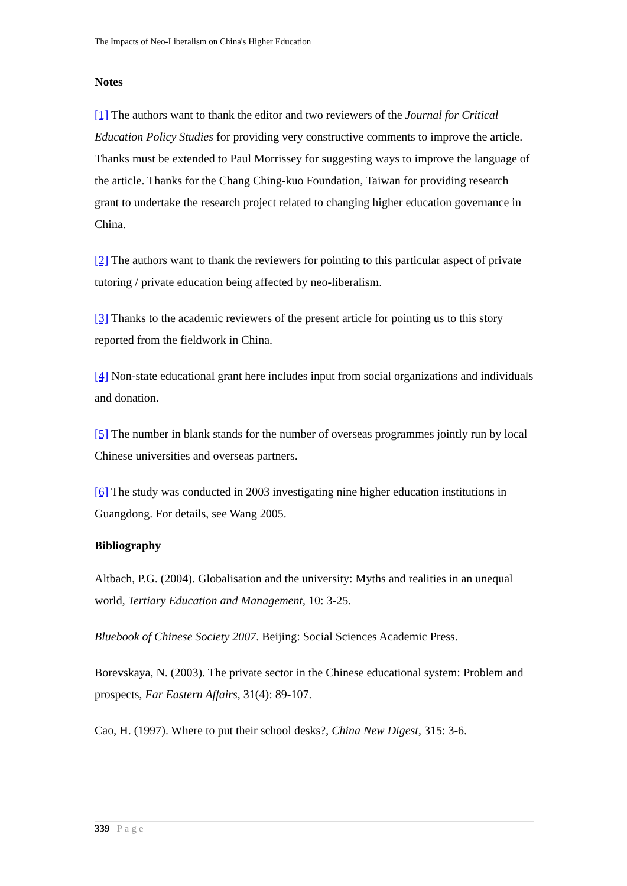The Impacts of Neo-Liberalism on China's Higher Education
Notes
[1] The authors want to thank the editor and two reviewers of the Journal for Critical Education Policy Studies for providing very constructive comments to improve the article. Thanks must be extended to Paul Morrissey for suggesting ways to improve the language of the article. Thanks for the Chang Ching-kuo Foundation, Taiwan for providing research grant to undertake the research project related to changing higher education governance in China.
[2] The authors want to thank the reviewers for pointing to this particular aspect of private tutoring / private education being affected by neo-liberalism.
[3] Thanks to the academic reviewers of the present article for pointing us to this story reported from the fieldwork in China.
[4] Non-state educational grant here includes input from social organizations and individuals and donation.
[5] The number in blank stands for the number of overseas programmes jointly run by local Chinese universities and overseas partners.
[6] The study was conducted in 2003 investigating nine higher education institutions in Guangdong. For details, see Wang 2005.
Bibliography
Altbach, P.G. (2004). Globalisation and the university: Myths and realities in an unequal world, Tertiary Education and Management, 10: 3-25.
Bluebook of Chinese Society 2007. Beijing: Social Sciences Academic Press.
Borevskaya, N. (2003). The private sector in the Chinese educational system: Problem and prospects, Far Eastern Affairs, 31(4): 89-107.
Cao, H. (1997). Where to put their school desks?, China New Digest, 315: 3-6.
339 | Page